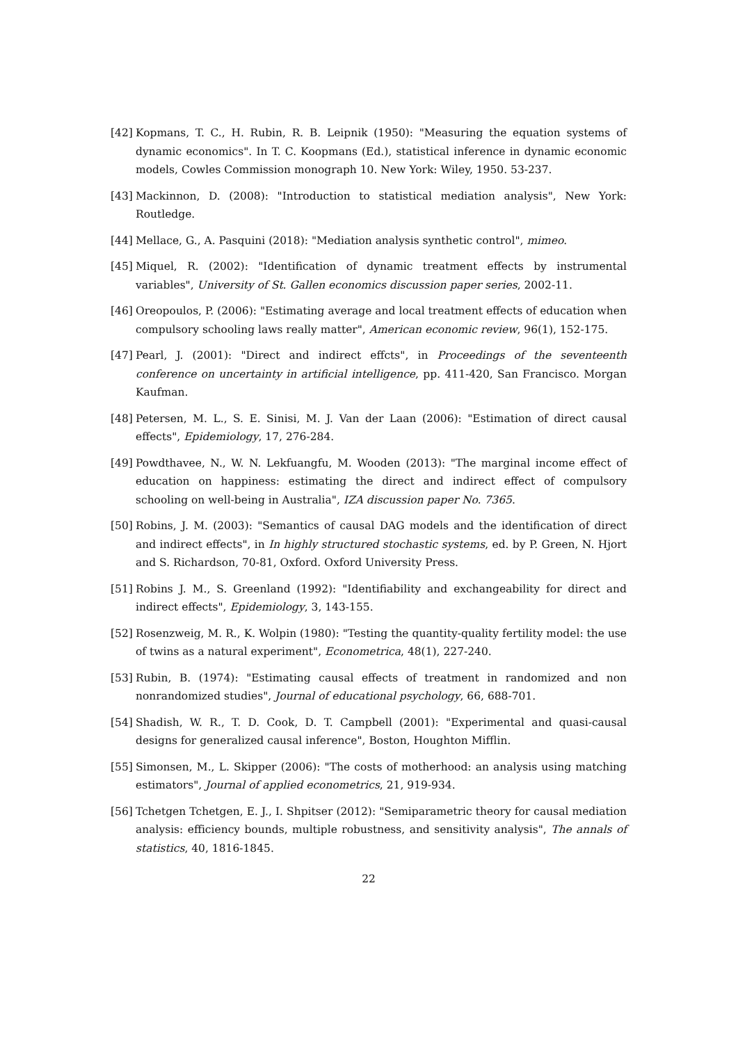[42] Kopmans, T. C., H. Rubin, R. B. Leipnik (1950): "Measuring the equation systems of dynamic economics". In T. C. Koopmans (Ed.), statistical inference in dynamic economic models, Cowles Commission monograph 10. New York: Wiley, 1950. 53-237.
[43] Mackinnon, D. (2008): "Introduction to statistical mediation analysis", New York: Routledge.
[44] Mellace, G., A. Pasquini (2018): "Mediation analysis synthetic control", mimeo.
[45] Miquel, R. (2002): "Identification of dynamic treatment effects by instrumental variables", University of St. Gallen economics discussion paper series, 2002-11.
[46] Oreopoulos, P. (2006): "Estimating average and local treatment effects of education when compulsory schooling laws really matter", American economic review, 96(1), 152-175.
[47] Pearl, J. (2001): "Direct and indirect effcts", in Proceedings of the seventeenth conference on uncertainty in artificial intelligence, pp. 411-420, San Francisco. Morgan Kaufman.
[48] Petersen, M. L., S. E. Sinisi, M. J. Van der Laan (2006): "Estimation of direct causal effects", Epidemiology, 17, 276-284.
[49] Powdthavee, N., W. N. Lekfuangfu, M. Wooden (2013): "The marginal income effect of education on happiness: estimating the direct and indirect effect of compulsory schooling on well-being in Australia", IZA discussion paper No. 7365.
[50] Robins, J. M. (2003): "Semantics of causal DAG models and the identification of direct and indirect effects", in In highly structured stochastic systems, ed. by P. Green, N. Hjort and S. Richardson, 70-81, Oxford. Oxford University Press.
[51] Robins J. M., S. Greenland (1992): "Identifiability and exchangeability for direct and indirect effects", Epidemiology, 3, 143-155.
[52] Rosenzweig, M. R., K. Wolpin (1980): "Testing the quantity-quality fertility model: the use of twins as a natural experiment", Econometrica, 48(1), 227-240.
[53] Rubin, B. (1974): "Estimating causal effects of treatment in randomized and non nonrandomized studies", Journal of educational psychology, 66, 688-701.
[54] Shadish, W. R., T. D. Cook, D. T. Campbell (2001): "Experimental and quasi-causal designs for generalized causal inference", Boston, Houghton Mifflin.
[55] Simonsen, M., L. Skipper (2006): "The costs of motherhood: an analysis using matching estimators", Journal of applied econometrics, 21, 919-934.
[56] Tchetgen Tchetgen, E. J., I. Shpitser (2012): "Semiparametric theory for causal mediation analysis: efficiency bounds, multiple robustness, and sensitivity analysis", The annals of statistics, 40, 1816-1845.
22